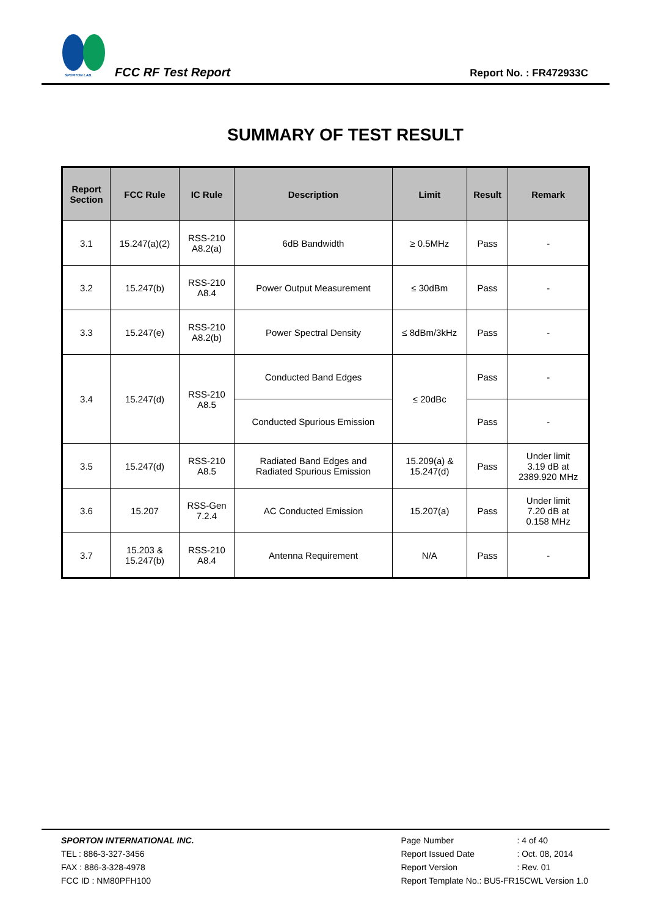SPORTON LAB.
FCC RF Test Report
Report No. : FR472933C
SUMMARY OF TEST RESULT
| Report Section | FCC Rule | IC Rule | Description | Limit | Result | Remark |
| --- | --- | --- | --- | --- | --- | --- |
| 3.1 | 15.247(a)(2) | RSS-210 A8.2(a) | 6dB Bandwidth | ≥ 0.5MHz | Pass | - |
| 3.2 | 15.247(b) | RSS-210 A8.4 | Power Output Measurement | ≤ 30dBm | Pass | - |
| 3.3 | 15.247(e) | RSS-210 A8.2(b) | Power Spectral Density | ≤ 8dBm/3kHz | Pass | - |
| 3.4 | 15.247(d) | RSS-210 A8.5 | Conducted Band Edges | ≤ 20dBc | Pass | - |
| | | | Conducted Spurious Emission | | Pass | - |
| 3.5 | 15.247(d) | RSS-210 A8.5 | Radiated Band Edges and Radiated Spurious Emission | 15.209(a) & 15.247(d) | Pass | Under limit 3.19 dB at 2389.920 MHz |
| 3.6 | 15.207 | RSS-Gen 7.2.4 | AC Conducted Emission | 15.207(a) | Pass | Under limit 7.20 dB at 0.158 MHz |
| 3.7 | 15.203 & 15.247(b) | RSS-210 A8.4 | Antenna Requirement | N/A | Pass | - |
SPORTON INTERNATIONAL INC.
TEL : 886-3-327-3456
FAX : 886-3-328-4978
FCC ID : NM80PFH100
Page Number: 4 of 40
Report Issued Date: Oct. 08, 2014
Report Version: Rev. 01
Report Template No.: BU5-FR15CWL Version 1.0